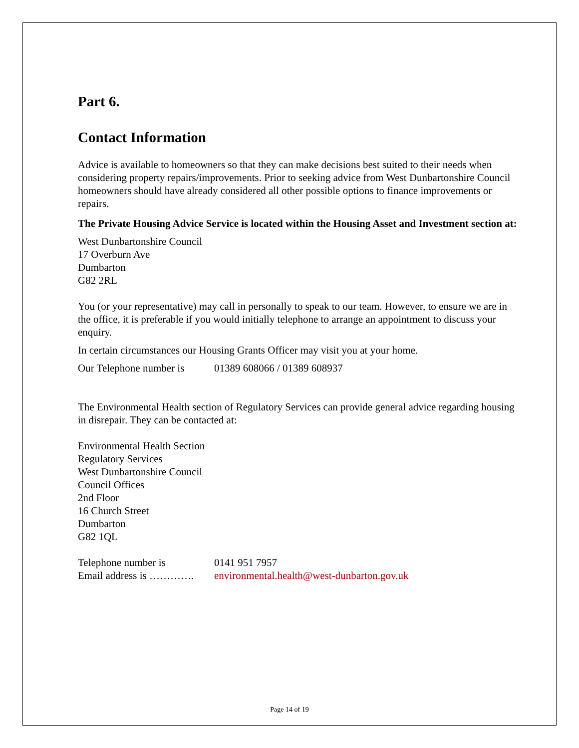Part 6.
Contact Information
Advice is available to homeowners so that they can make decisions best suited to their needs when considering property repairs/improvements. Prior to seeking advice from West Dunbartonshire Council homeowners should have already considered all other possible options to finance improvements or repairs.
The Private Housing Advice Service is located within the Housing Asset and Investment section at:
West Dunbartonshire Council
17 Overburn Ave
Dumbarton
G82 2RL
You (or your representative) may call in personally to speak to our team. However, to ensure we are in the office, it is preferable if you would initially telephone to arrange an appointment to discuss your enquiry.
In certain circumstances our Housing Grants Officer may visit you at your home.
Our Telephone number is 01389 608066 / 01389 608937
The Environmental Health section of Regulatory Services can provide general advice regarding housing in disrepair. They can be contacted at:
Environmental Health Section
Regulatory Services
West Dunbartonshire Council
Council Offices
2nd Floor
16 Church Street
Dumbarton
G82 1QL
Telephone number is 0141 951 7957
Email address is …………. environmental.health@west-dunbarton.gov.uk
Page 14 of 19